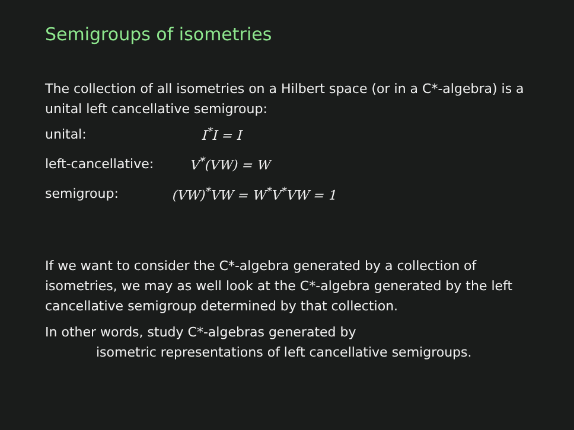Semigroups of isometries
The collection of all isometries on a Hilbert space (or in a C*-algebra) is a unital left cancellative semigroup:
| unital: | I<sup>*</sup>I = I |
| left-cancellative: | V<sup>*</sup>(VW) = W |
| semigroup: | (VW)<sup>*</sup>VW = W<sup>*</sup>V<sup>*</sup>VW = 1 |
If we want to consider the C*-algebra generated by a collection of isometries, we may as well look at the C*-algebra generated by the left cancellative semigroup determined by that collection.
In other words, study C*-algebras generated by
isometric representations of left cancellative semigroups.